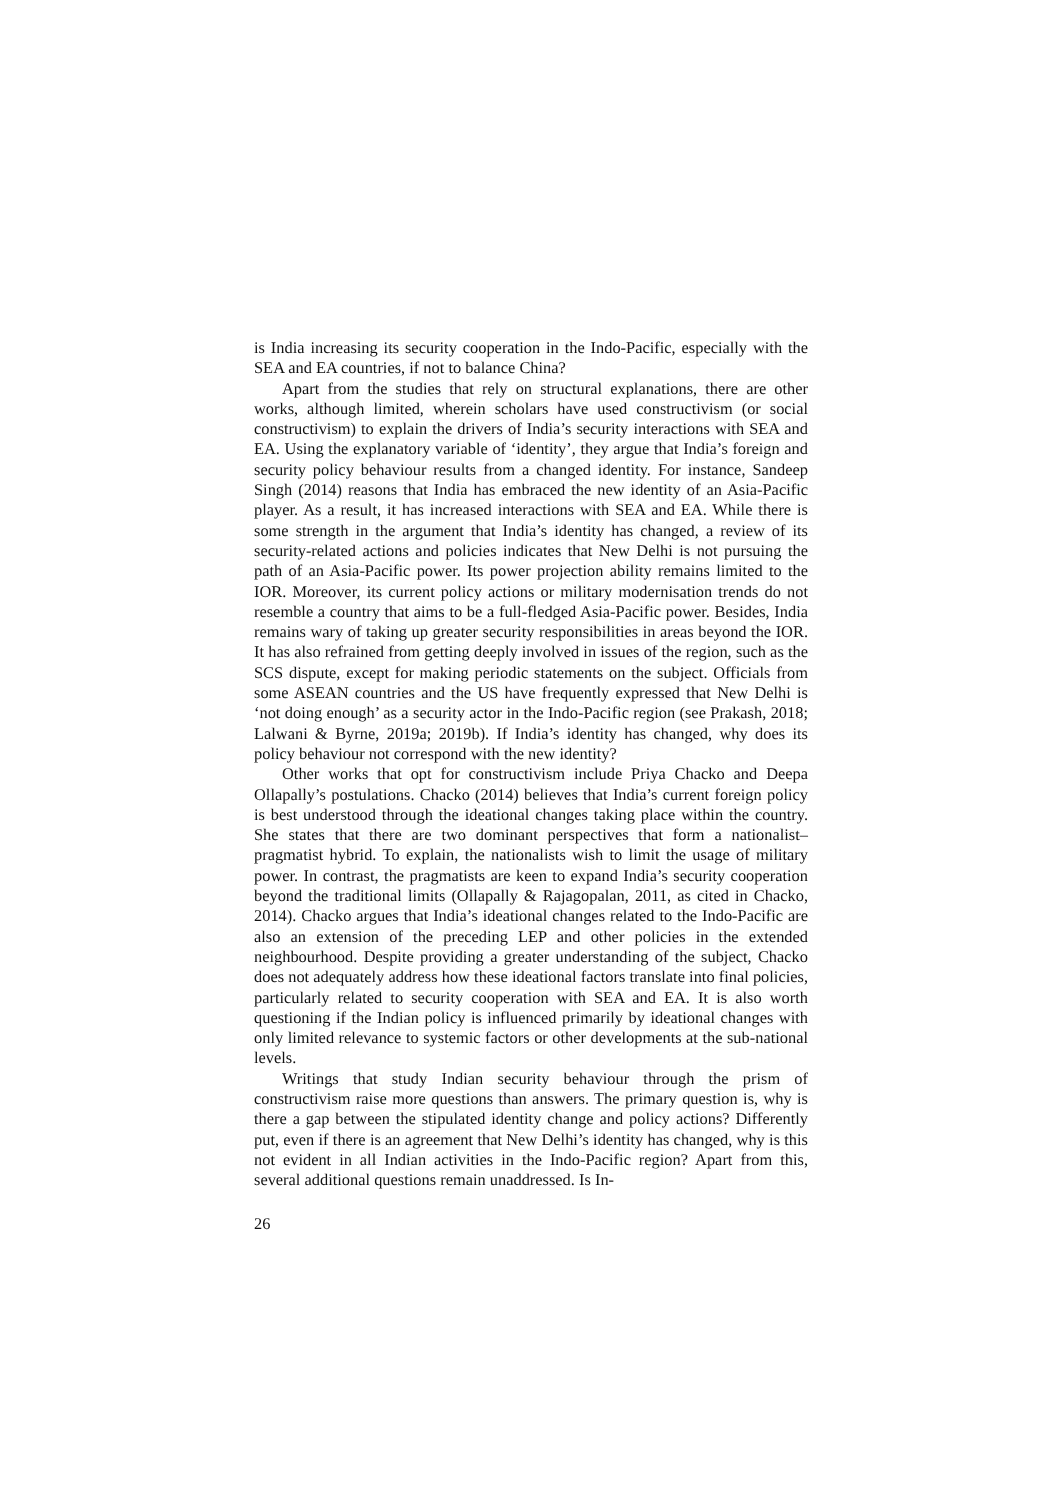is India increasing its security cooperation in the Indo-Pacific, especially with the SEA and EA countries, if not to balance China?
Apart from the studies that rely on structural explanations, there are other works, although limited, wherein scholars have used constructivism (or social constructivism) to explain the drivers of India’s security interactions with SEA and EA. Using the explanatory variable of ‘identity’, they argue that India’s foreign and security policy behaviour results from a changed identity. For instance, Sandeep Singh (2014) reasons that India has embraced the new identity of an Asia-Pacific player. As a result, it has increased interactions with SEA and EA. While there is some strength in the argument that India’s identity has changed, a review of its security-related actions and policies indicates that New Delhi is not pursuing the path of an Asia-Pacific power. Its power projection ability remains limited to the IOR. Moreover, its current policy actions or military modernisation trends do not resemble a country that aims to be a full-fledged Asia-Pacific power. Besides, India remains wary of taking up greater security responsibilities in areas beyond the IOR. It has also refrained from getting deeply involved in issues of the region, such as the SCS dispute, except for making periodic statements on the subject. Officials from some ASEAN countries and the US have frequently expressed that New Delhi is ‘not doing enough’ as a security actor in the Indo-Pacific region (see Prakash, 2018; Lalwani & Byrne, 2019a; 2019b). If India’s identity has changed, why does its policy behaviour not correspond with the new identity?
Other works that opt for constructivism include Priya Chacko and Deepa Ollapally’s postulations. Chacko (2014) believes that India’s current foreign policy is best understood through the ideational changes taking place within the country. She states that there are two dominant perspectives that form a nationalist–pragmatist hybrid. To explain, the nationalists wish to limit the usage of military power. In contrast, the pragmatists are keen to expand India’s security cooperation beyond the traditional limits (Ollapally & Rajagopalan, 2011, as cited in Chacko, 2014). Chacko argues that India’s ideational changes related to the Indo-Pacific are also an extension of the preceding LEP and other policies in the extended neighbourhood. Despite providing a greater understanding of the subject, Chacko does not adequately address how these ideational factors translate into final policies, particularly related to security cooperation with SEA and EA. It is also worth questioning if the Indian policy is influenced primarily by ideational changes with only limited relevance to systemic factors or other developments at the sub-national levels.
Writings that study Indian security behaviour through the prism of constructivism raise more questions than answers. The primary question is, why is there a gap between the stipulated identity change and policy actions? Differently put, even if there is an agreement that New Delhi’s identity has changed, why is this not evident in all Indian activities in the Indo-Pacific region? Apart from this, several additional questions remain unaddressed. Is In-
26